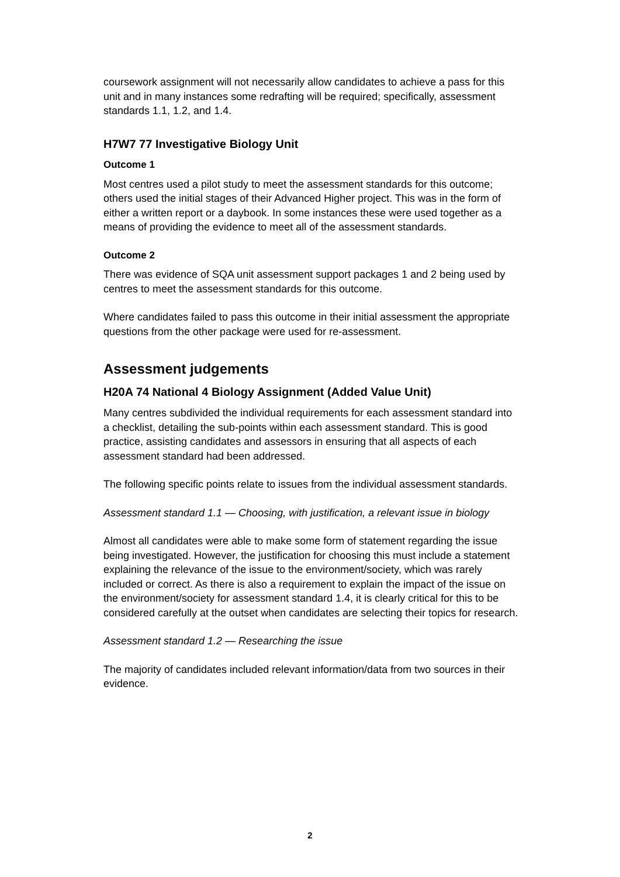coursework assignment will not necessarily allow candidates to achieve a pass for this unit and in many instances some redrafting will be required; specifically, assessment standards 1.1, 1.2, and 1.4.
H7W7 77 Investigative Biology Unit
Outcome 1
Most centres used a pilot study to meet the assessment standards for this outcome; others used the initial stages of their Advanced Higher project. This was in the form of either a written report or a daybook. In some instances these were used together as a means of providing the evidence to meet all of the assessment standards.
Outcome 2
There was evidence of SQA unit assessment support packages 1 and 2 being used by centres to meet the assessment standards for this outcome.
Where candidates failed to pass this outcome in their initial assessment the appropriate questions from the other package were used for re-assessment.
Assessment judgements
H20A 74 National 4 Biology Assignment (Added Value Unit)
Many centres subdivided the individual requirements for each assessment standard into a checklist, detailing the sub-points within each assessment standard. This is good practice, assisting candidates and assessors in ensuring that all aspects of each assessment standard had been addressed.
The following specific points relate to issues from the individual assessment standards.
Assessment standard 1.1 — Choosing, with justification, a relevant issue in biology
Almost all candidates were able to make some form of statement regarding the issue being investigated. However, the justification for choosing this must include a statement explaining the relevance of the issue to the environment/society, which was rarely included or correct. As there is also a requirement to explain the impact of the issue on the environment/society for assessment standard 1.4, it is clearly critical for this to be considered carefully at the outset when candidates are selecting their topics for research.
Assessment standard 1.2 — Researching the issue
The majority of candidates included relevant information/data from two sources in their evidence.
2